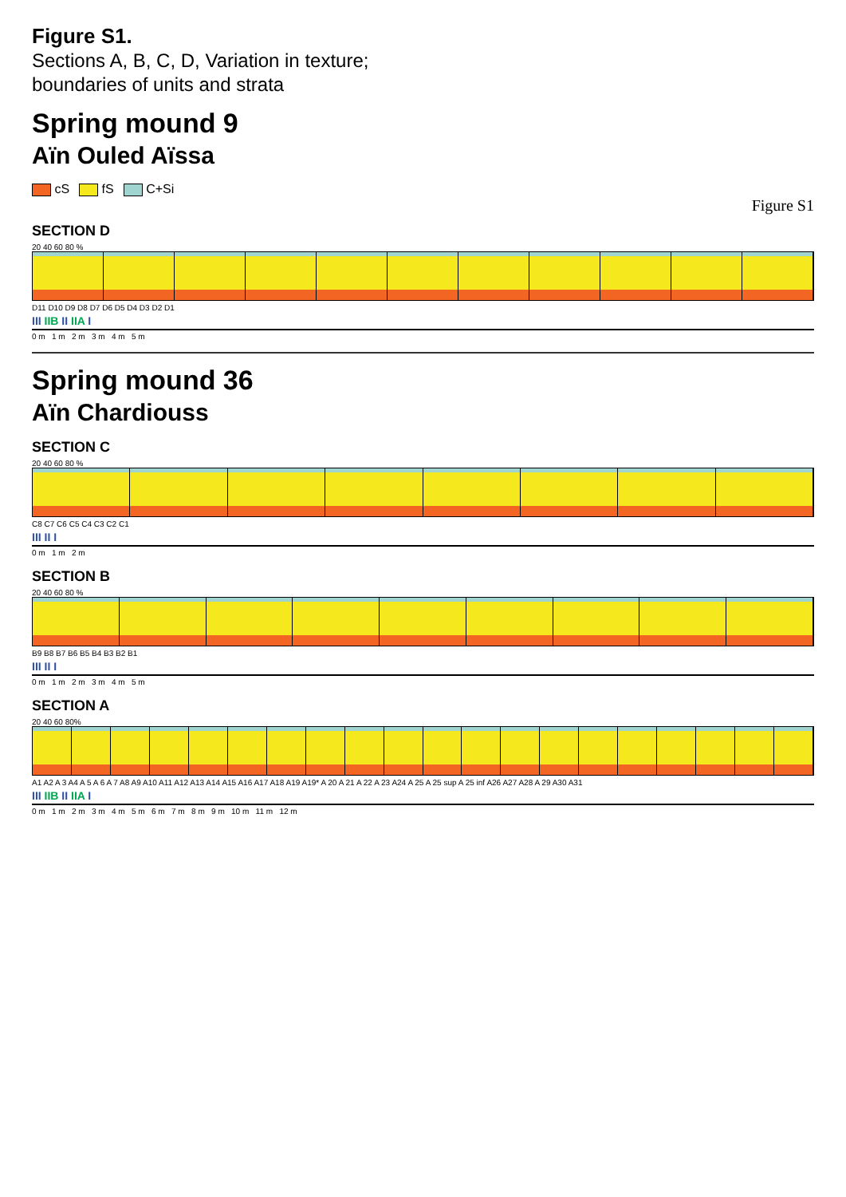Figure S1.
Sections A, B, C, D, Variation in texture;
boundaries of units and strata
Spring mound 9
Aïn Ouled Aïssa
cS fS C+Si
Figure S1
SECTION D
20 40 60 80 %
D11 D10 D9 D8 D7 D6 D5 D4 D3 D2 D1
III IIB II IIA I
0 m 1 m 2 m 3 m 4 m 5 m
Spring mound 36
Aïn Chardiouss
SECTION C
20 40 60 80 %
C8 C7 C6 C5 C4 C3 C2 C1
III II I
0 m 1 m 2 m
SECTION B
20 40 60 80 %
B9 B8 B7 B6 B5 B4 B3 B2 B1
III II I
0 m 1 m 2 m 3 m 4 m 5 m
SECTION A
20 40 60 80%
A1 A2 A 3 A4 A 5 A 6 A 7 A8 A9 A10 A11 A12 A13 A14 A15 A16 A17 A18 A19 A19* A 20 A 21 A 22 A 23 A24 A 25 A 25 sup A 25 inf A26 A27 A28 A 29 A30 A31
III IIB II IIA I
0 m 1 m 2 m 3 m 4 m 5 m 6 m 7 m 8 m 9 m 10 m 11 m 12 m